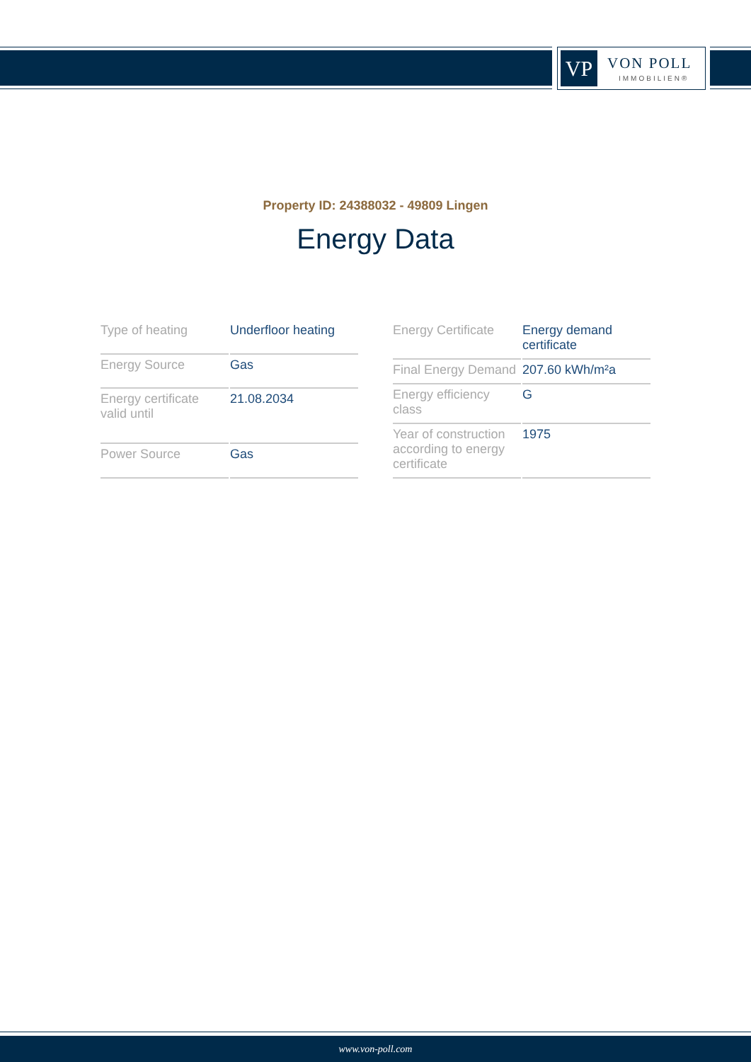VP VON POLL
IMMOBILIEN®
Property ID: 24388032 - 49809 Lingen
Energy Data
| Type of heating | Underfloor heating |
| Energy Source | Gas |
| Energy certificate valid until | 21.08.2034 |
| Power Source | Gas |
| Energy Certificate | Energy demand certificate |
| Final Energy Demand | 207.60 kWh/m²a |
| Energy efficiency class | G |
| Year of construction according to energy certificate | 1975 |
www.von-poll.com